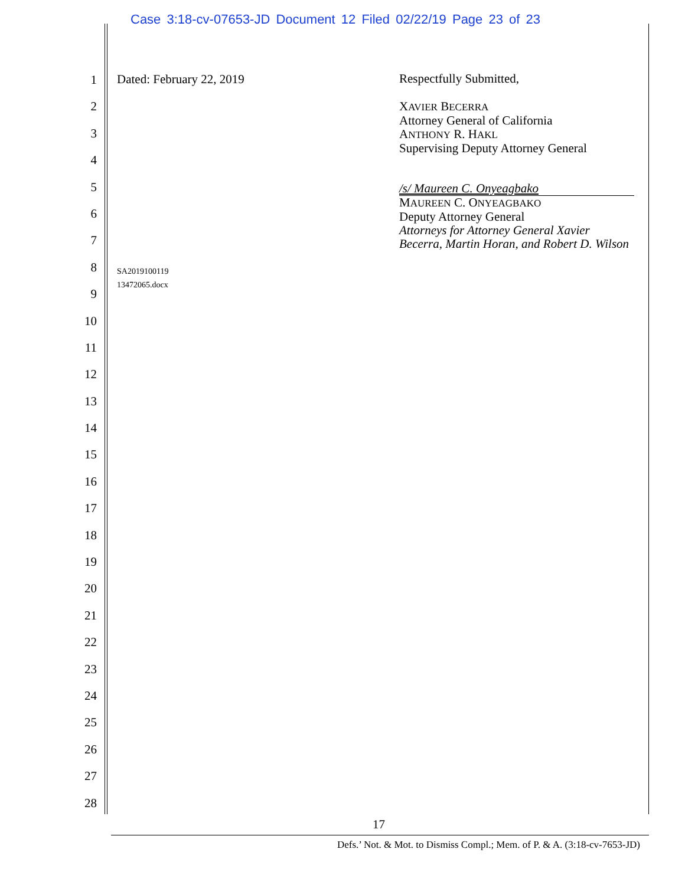Case 3:18-cv-07653-JD Document 12 Filed 02/22/19 Page 23 of 23
1
2
3
4
5
6
7
8
9
10
11
12
13
14
15
16
17
18
19
20
21
22
23
24
25
26
27
28
Dated: February 22, 2019
SA2019100119
13472065.docx
Respectfully Submitted,
XAVIER BECERRA
Attorney General of California
ANTHONY R. HAKL
Supervising Deputy Attorney General
/s/ Maureen C. Onyeagbako
MAUREEN C. ONYEAGBAKO
Deputy Attorney General
Attorneys for Attorney General Xavier Becerra, Martin Horan, and Robert D. Wilson
17
Defs.’ Not. & Mot. to Dismiss Compl.; Mem. of P. & A. (3:18-cv-7653-JD)